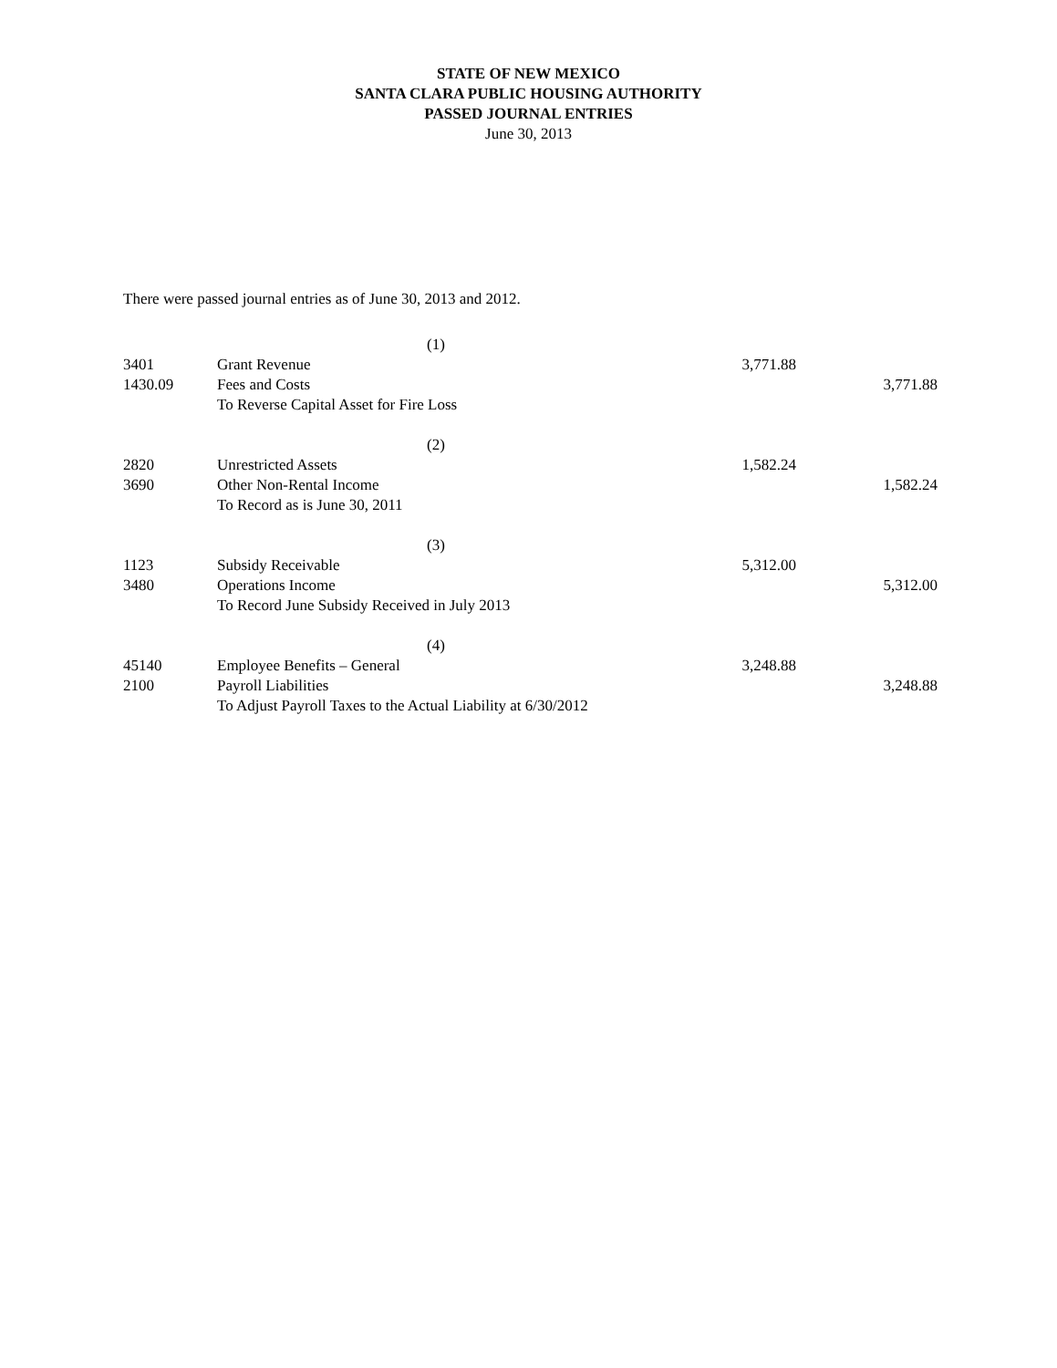STATE OF NEW MEXICO
SANTA CLARA PUBLIC HOUSING AUTHORITY
PASSED JOURNAL ENTRIES
June 30, 2013
There were passed journal entries as of June 30, 2013 and 2012.
| | (1) | | |
| 3401 | Grant Revenue | 3,771.88 | |
| 1430.09 | Fees and Costs | | 3,771.88 |
| | To Reverse Capital Asset for Fire Loss | | |
| | (2) | | |
| 2820 | Unrestricted Assets | 1,582.24 | |
| 3690 | Other Non-Rental Income | | 1,582.24 |
| | To Record as is June 30, 2011 | | |
| | (3) | | |
| 1123 | Subsidy Receivable | 5,312.00 | |
| 3480 | Operations Income | | 5,312.00 |
| | To Record June Subsidy Received in July 2013 | | |
| | (4) | | |
| 45140 | Employee Benefits – General | 3,248.88 | |
| 2100 | Payroll Liabilities | | 3,248.88 |
| | To Adjust Payroll Taxes to the Actual Liability at 6/30/2012 | | |